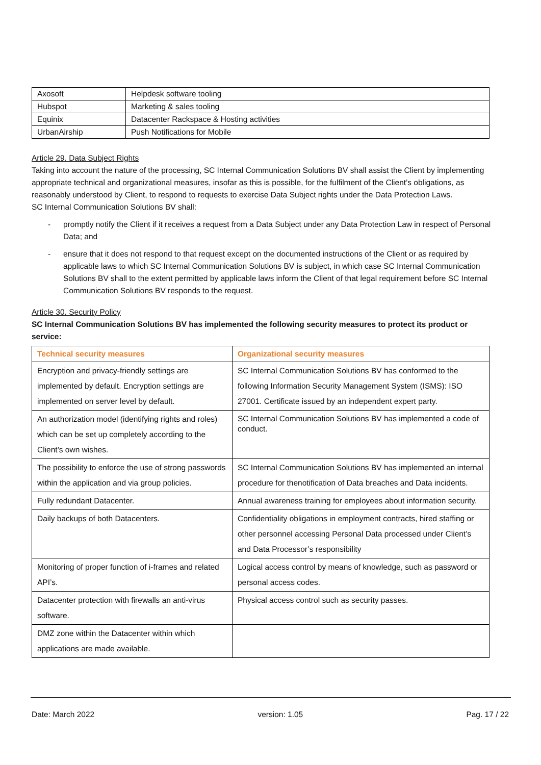| Axosoft | Helpdesk software tooling |
| Hubspot | Marketing & sales tooling |
| Equinix | Datacenter Rackspace & Hosting activities |
| UrbanAirship | Push Notifications for Mobile |
Article 29. Data Subject Rights
Taking into account the nature of the processing, SC Internal Communication Solutions BV shall assist the Client by implementing appropriate technical and organizational measures, insofar as this is possible, for the fulfilment of the Client’s obligations, as reasonably understood by Client, to respond to requests to exercise Data Subject rights under the Data Protection Laws.
SC Internal Communication Solutions BV shall:
- promptly notify the Client if it receives a request from a Data Subject under any Data Protection Law in respect of Personal Data; and
- ensure that it does not respond to that request except on the documented instructions of the Client or as required by applicable laws to which SC Internal Communication Solutions BV is subject, in which case SC Internal Communication Solutions BV shall to the extent permitted by applicable laws inform the Client of that legal requirement before SC Internal Communication Solutions BV responds to the request.
Article 30. Security Policy
SC Internal Communication Solutions BV has implemented the following security measures to protect its product or service:
| Technical security measures | Organizational security measures |
| --- | --- |
| Encryption and privacy-friendly settings are implemented by default. Encryption settings are implemented on server level by default. | SC Internal Communication Solutions BV has conformed to the following Information Security Management System (ISMS): ISO 27001. Certificate issued by an independent expert party. |
| An authorization model (identifying rights and roles) which can be set up completely according to the Client’s own wishes. | SC Internal Communication Solutions BV has implemented a code of conduct. |
| The possibility to enforce the use of strong passwords within the application and via group policies. | SC Internal Communication Solutions BV has implemented an internal procedure for thenotification of Data breaches and Data incidents. |
| Fully redundant Datacenter. | Annual awareness training for employees about information security. |
| Daily backups of both Datacenters. | Confidentiality obligations in employment contracts, hired staffing or other personnel accessing Personal Data processed under Client’s and Data Processor’s responsibility |
| Monitoring of proper function of i-frames and related API’s. | Logical access control by means of knowledge, such as password or personal access codes. |
| Datacenter protection with firewalls an anti-virus software. | Physical access control such as security passes. |
| DMZ zone within the Datacenter within which applications are made available. | |
Date: March 2022 version: 1.05 Pag. 17 / 22